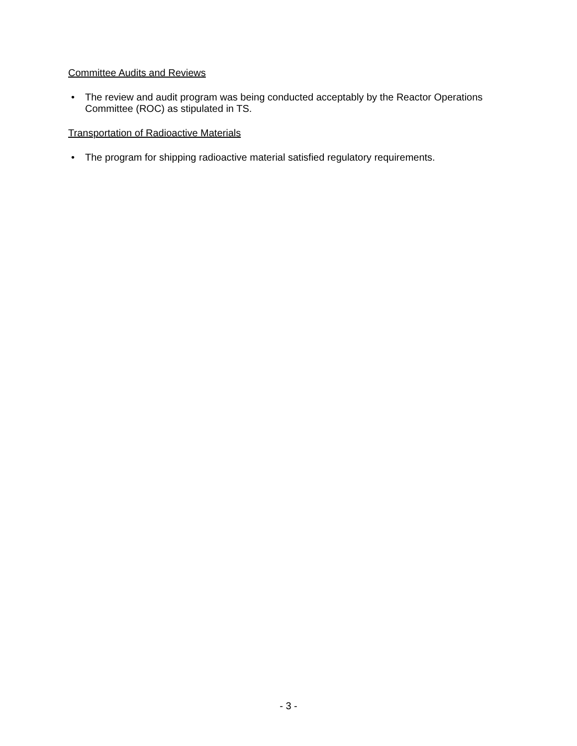Committee Audits and Reviews
• The review and audit program was being conducted acceptably by the Reactor Operations Committee (ROC) as stipulated in TS.
Transportation of Radioactive Materials
• The program for shipping radioactive material satisfied regulatory requirements.
- 3 -